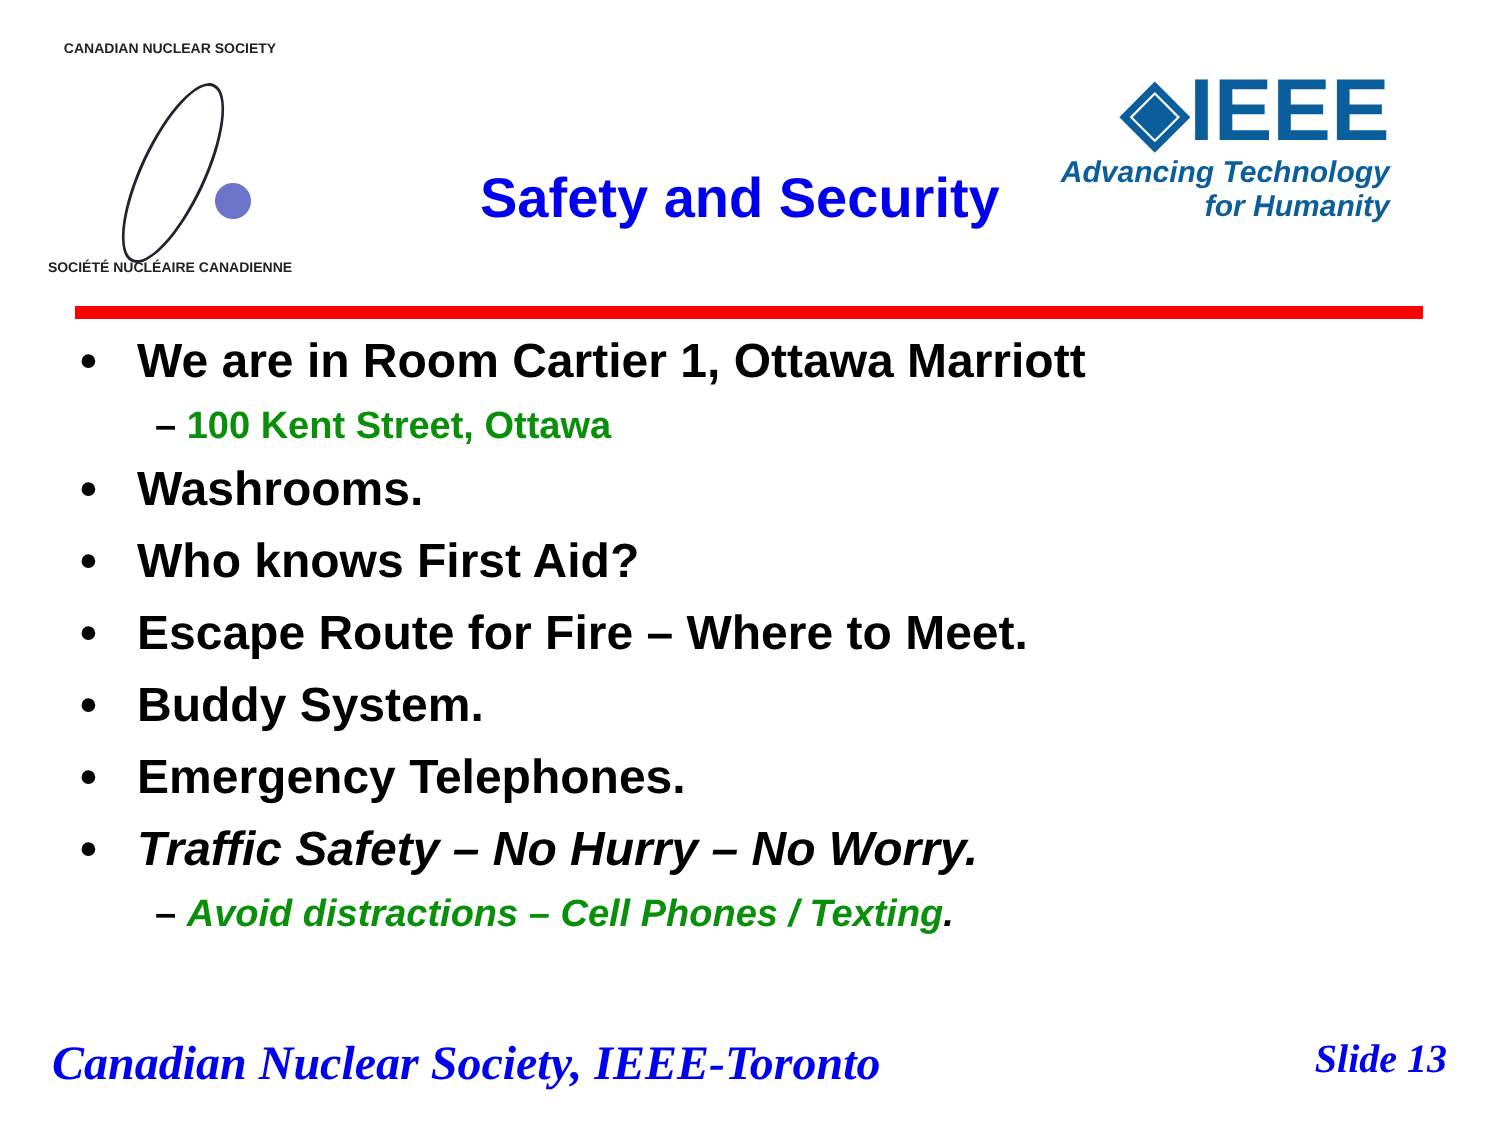CANADIAN NUCLEAR SOCIETY
SOCIÉTÉ NUCLÉAIRE CANADIENNE
Safety and Security
◈IEEE
Advancing Technology
for Humanity
• We are in Room Cartier 1, Ottawa Marriott
– 100 Kent Street, Ottawa
• Washrooms.
• Who knows First Aid?
• Escape Route for Fire – Where to Meet.
• Buddy System.
• Emergency Telephones.
• Traffic Safety – No Hurry – No Worry.
– Avoid distractions – Cell Phones / Texting.
Canadian Nuclear Society, IEEE-Toronto Slide 13